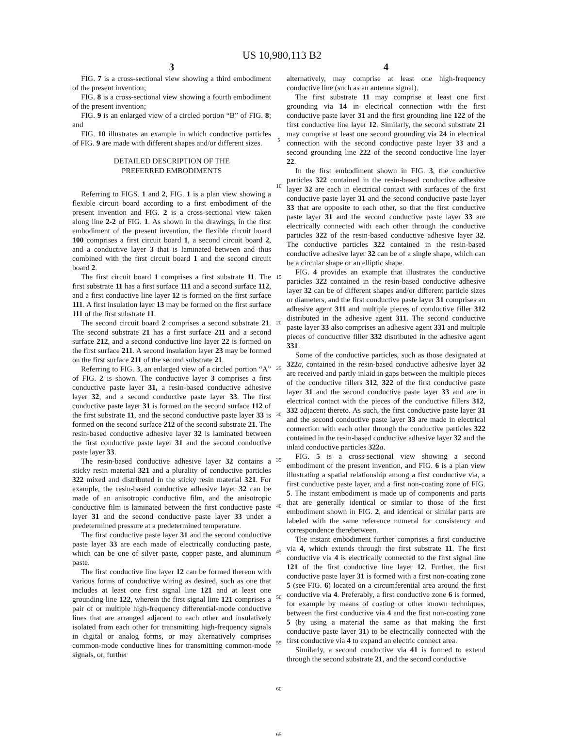US 10,980,113 B2
3
FIG. 7 is a cross-sectional view showing a third embodiment of the present invention;
FIG. 8 is a cross-sectional view showing a fourth embodiment of the present invention;
FIG. 9 is an enlarged view of a circled portion “B” of FIG. 8; and
FIG. 10 illustrates an example in which conductive particles of FIG. 9 are made with different shapes and/or different sizes.
DETAILED DESCRIPTION OF THE
PREFERRED EMBODIMENTS
Referring to FIGS. 1 and 2, FIG. 1 is a plan view showing a flexible circuit board according to a first embodiment of the present invention and FIG. 2 is a cross-sectional view taken along line 2-2 of FIG. 1. As shown in the drawings, in the first embodiment of the present invention, the flexible circuit board 100 comprises a first circuit board 1, a second circuit board 2, and a conductive layer 3 that is laminated between and thus combined with the first circuit board 1 and the second circuit board 2.
The first circuit board 1 comprises a first substrate 11. The first substrate 11 has a first surface 111 and a second surface 112, and a first conductive line layer 12 is formed on the first surface 111. A first insulation layer 13 may be formed on the first surface 111 of the first substrate 11.
The second circuit board 2 comprises a second substrate 21. The second substrate 21 has a first surface 211 and a second surface 212, and a second conductive line layer 22 is formed on the first surface 211. A second insulation layer 23 may be formed on the first surface 211 of the second substrate 21.
Referring to FIG. 3, an enlarged view of a circled portion “A” of FIG. 2 is shown. The conductive layer 3 comprises a first conductive paste layer 31, a resin-based conductive adhesive layer 32, and a second conductive paste layer 33. The first conductive paste layer 31 is formed on the second surface 112 of the first substrate 11, and the second conductive paste layer 33 is formed on the second surface 212 of the second substrate 21. The resin-based conductive adhesive layer 32 is laminated between the first conductive paste layer 31 and the second conductive paste layer 33.
The resin-based conductive adhesive layer 32 contains a sticky resin material 321 and a plurality of conductive particles 322 mixed and distributed in the sticky resin material 321. For example, the resin-based conductive adhesive layer 32 can be made of an anisotropic conductive film, and the anisotropic conductive film is laminated between the first conductive paste layer 31 and the second conductive paste layer 33 under a predetermined pressure at a predetermined temperature.
The first conductive paste layer 31 and the second conductive paste layer 33 are each made of electrically conducting paste, which can be one of silver paste, copper paste, and aluminum paste.
The first conductive line layer 12 can be formed thereon with various forms of conductive wiring as desired, such as one that includes at least one first signal line 121 and at least one grounding line 122, wherein the first signal line 121 comprises a pair of or multiple high-frequency differential-mode conductive lines that are arranged adjacent to each other and insulatively isolated from each other for transmitting high-frequency signals in digital or analog forms, or may alternatively comprises common-mode conductive lines for transmitting common-mode signals, or, further
5
10
15
20
25
30
35
40
45
50
55
60
65
4
alternatively, may comprise at least one high-frequency conductive line (such as an antenna signal).
The first substrate 11 may comprise at least one first grounding via 14 in electrical connection with the first conductive paste layer 31 and the first grounding line 122 of the first conductive line layer 12. Similarly, the second substrate 21 may comprise at least one second grounding via 24 in electrical connection with the second conductive paste layer 33 and a second grounding line 222 of the second conductive line layer 22.
In the first embodiment shown in FIG. 3, the conductive particles 322 contained in the resin-based conductive adhesive layer 32 are each in electrical contact with surfaces of the first conductive paste layer 31 and the second conductive paste layer 33 that are opposite to each other, so that the first conductive paste layer 31 and the second conductive paste layer 33 are electrically connected with each other through the conductive particles 322 of the resin-based conductive adhesive layer 32. The conductive particles 322 contained in the resin-based conductive adhesive layer 32 can be of a single shape, which can be a circular shape or an elliptic shape.
FIG. 4 provides an example that illustrates the conductive particles 322 contained in the resin-based conductive adhesive layer 32 can be of different shapes and/or different particle sizes or diameters, and the first conductive paste layer 31 comprises an adhesive agent 311 and multiple pieces of conductive filler 312 distributed in the adhesive agent 311. The second conductive paste layer 33 also comprises an adhesive agent 331 and multiple pieces of conductive filler 332 distributed in the adhesive agent 331.
Some of the conductive particles, such as those designated at 322 a, contained in the resin-based conductive adhesive layer 32 are received and partly inlaid in gaps between the multiple pieces of the conductive fillers 312, 322 of the first conductive paste layer 31 and the second conductive paste layer 33 and are in electrical contact with the pieces of the conductive fillers 312, 332 adjacent thereto. As such, the first conductive paste layer 31 and the second conductive paste layer 33 are made in electrical connection with each other through the conductive particles 322 contained in the resin-based conductive adhesive layer 32 and the inlaid conductive particles 322 a.
FIG. 5 is a cross-sectional view showing a second embodiment of the present invention, and FIG. 6 is a plan view illustrating a spatial relationship among a first conductive via, a first conductive paste layer, and a first non-coating zone of FIG. 5. The instant embodiment is made up of components and parts that are generally identical or similar to those of the first embodiment shown in FIG. 2, and identical or similar parts are labeled with the same reference numeral for consistency and correspondence therebetween.
The instant embodiment further comprises a first conductive via 4, which extends through the first substrate 11. The first conductive via 4 is electrically connected to the first signal line 121 of the first conductive line layer 12. Further, the first conductive paste layer 31 is formed with a first non-coating zone 5 (see FIG. 6) located on a circumferential area around the first conductive via 4. Preferably, a first conductive zone 6 is formed, for example by means of coating or other known techniques, between the first conductive via 4 and the first non-coating zone 5 (by using a material the same as that making the first conductive paste layer 31) to be electrically connected with the first conductive via 4 to expand an electric connect area.
Similarly, a second conductive via 41 is formed to extend through the second substrate 21, and the second conductive